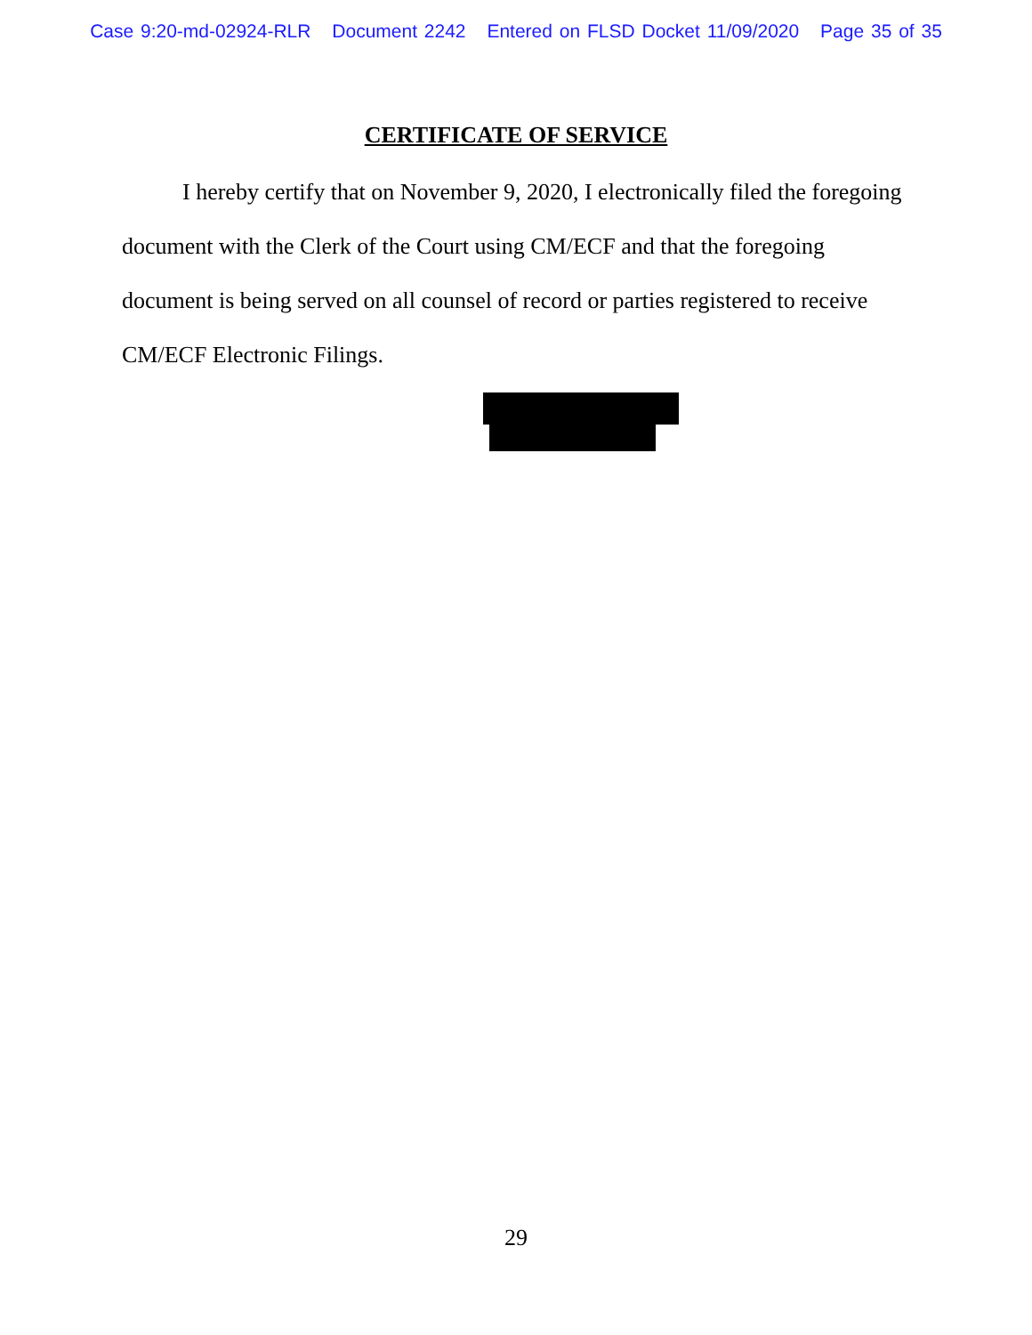Case 9:20-md-02924-RLR Document 2242 Entered on FLSD Docket 11/09/2020 Page 35 of 35
CERTIFICATE OF SERVICE
I hereby certify that on November 9, 2020, I electronically filed the foregoing document with the Clerk of the Court using CM/ECF and that the foregoing document is being served on all counsel of record or parties registered to receive CM/ECF Electronic Filings.
29